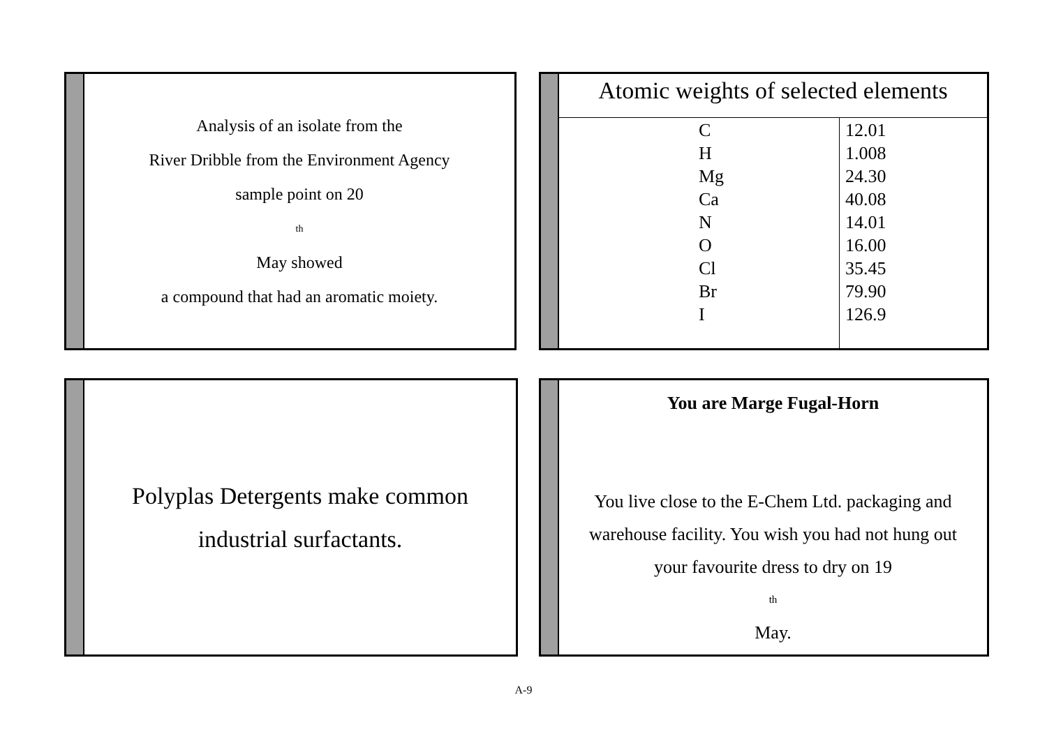Analysis of an isolate from the
River Dribble from the Environment Agency
sample point on 20<sup>th</sup> May showed
a compound that had an aromatic moiety.
Atomic weights of selected elements
| C H Mg Ca N O Cl Br I | 12.01 1.008 24.30 40.08 14.01 16.00 35.45 79.90 126.9 |
Polyplas Detergents make common
industrial surfactants.
You are Marge Fugal-Horn
You live close to the E-Chem Ltd. packaging and
warehouse facility. You wish you had not hung out
your favourite dress to dry on 19<sup>th</sup> May.
A-9